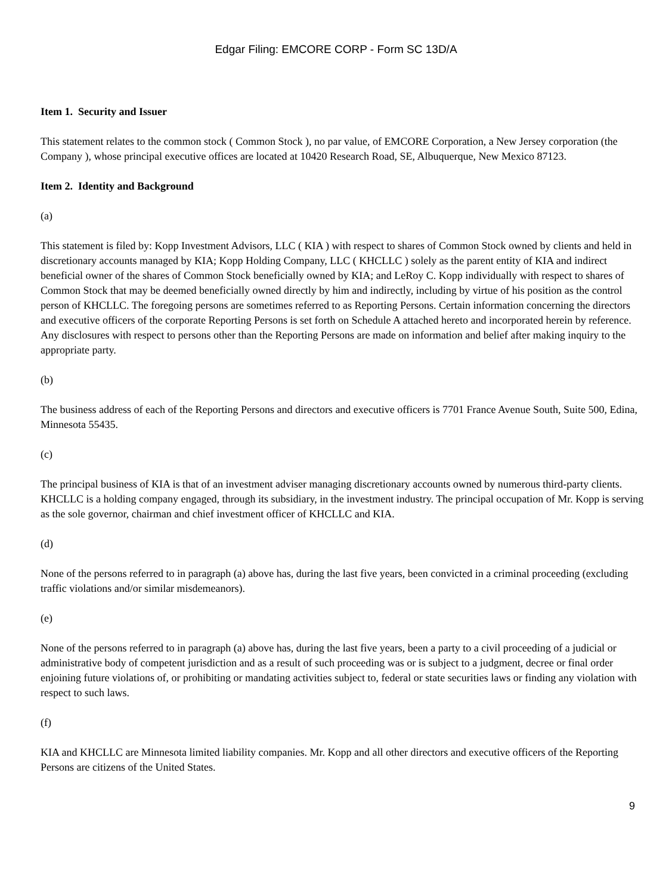Edgar Filing: EMCORE CORP - Form SC 13D/A
Item 1. Security and Issuer
This statement relates to the common stock ( Common Stock ), no par value, of EMCORE Corporation, a New Jersey corporation (the Company ), whose principal executive offices are located at 10420 Research Road, SE, Albuquerque, New Mexico 87123.
Item 2. Identity and Background
(a)
This statement is filed by: Kopp Investment Advisors, LLC ( KIA ) with respect to shares of Common Stock owned by clients and held in discretionary accounts managed by KIA; Kopp Holding Company, LLC ( KHCLLC ) solely as the parent entity of KIA and indirect beneficial owner of the shares of Common Stock beneficially owned by KIA; and LeRoy C. Kopp individually with respect to shares of Common Stock that may be deemed beneficially owned directly by him and indirectly, including by virtue of his position as the control person of KHCLLC. The foregoing persons are sometimes referred to as Reporting Persons. Certain information concerning the directors and executive officers of the corporate Reporting Persons is set forth on Schedule A attached hereto and incorporated herein by reference. Any disclosures with respect to persons other than the Reporting Persons are made on information and belief after making inquiry to the appropriate party.
(b)
The business address of each of the Reporting Persons and directors and executive officers is 7701 France Avenue South, Suite 500, Edina, Minnesota 55435.
(c)
The principal business of KIA is that of an investment adviser managing discretionary accounts owned by numerous third-party clients. KHCLLC is a holding company engaged, through its subsidiary, in the investment industry. The principal occupation of Mr. Kopp is serving as the sole governor, chairman and chief investment officer of KHCLLC and KIA.
(d)
None of the persons referred to in paragraph (a) above has, during the last five years, been convicted in a criminal proceeding (excluding traffic violations and/or similar misdemeanors).
(e)
None of the persons referred to in paragraph (a) above has, during the last five years, been a party to a civil proceeding of a judicial or administrative body of competent jurisdiction and as a result of such proceeding was or is subject to a judgment, decree or final order enjoining future violations of, or prohibiting or mandating activities subject to, federal or state securities laws or finding any violation with respect to such laws.
(f)
KIA and KHCLLC are Minnesota limited liability companies. Mr. Kopp and all other directors and executive officers of the Reporting Persons are citizens of the United States.
9